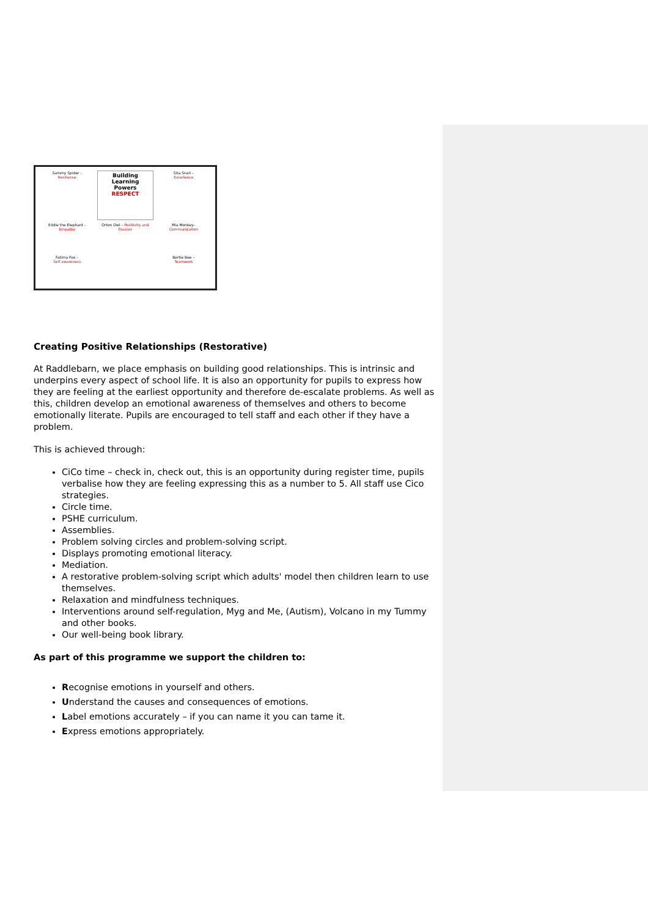Sammy Spider -
Resilience
Building
Learning
Powers
RESPECT
Sita Snail –
Excellence
Eddie the Elephant -
Empathy
Orton Owl – Positivity and Passion
Mia Monkey–
Communication
Fatima Fox –
Self awareness
Bertie Bee –
Teamwork
Creating Positive Relationships (Restorative)
At Raddlebarn, we place emphasis on building good relationships. This is intrinsic and underpins every aspect of school life. It is also an opportunity for pupils to express how they are feeling at the earliest opportunity and therefore de-escalate problems. As well as this, children develop an emotional awareness of themselves and others to become emotionally literate. Pupils are encouraged to tell staff and each other if they have a problem.
This is achieved through:
CiCo time – check in, check out, this is an opportunity during register time, pupils verbalise how they are feeling expressing this as a number to 5. All staff use Cico strategies.
Circle time.
PSHE curriculum.
Assemblies.
Problem solving circles and problem-solving script.
Displays promoting emotional literacy.
Mediation.
A restorative problem-solving script which adults' model then children learn to use themselves.
Relaxation and mindfulness techniques.
Interventions around self-regulation, Myg and Me, (Autism), Volcano in my Tummy and other books.
Our well-being book library.
As part of this programme we support the children to:
Recognise emotions in yourself and others.
Understand the causes and consequences of emotions.
Label emotions accurately – if you can name it you can tame it.
Express emotions appropriately.